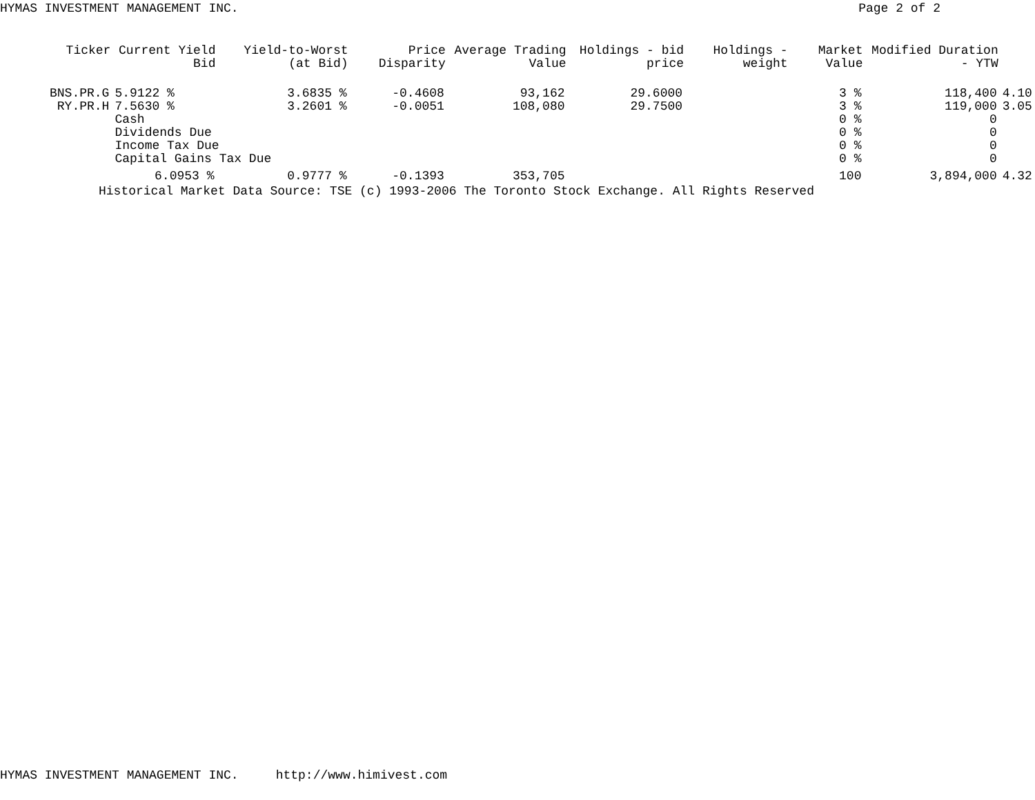HYMAS INVESTMENT MANAGEMENT INC. Page 2 of 2
| Ticker | Current Yield Bid | Yield-to-Worst (at Bid) | Price Disparity | Average Trading Value | Holdings - bid price | Holdings - weight | Market Value | Modified Duration - YTW | |
| --- | --- | --- | --- | --- | --- | --- | --- | --- | --- |
| BNS.PR.G | 5.9122 % | 3.6835 % | -0.4608 | 93,162 | 29.6000 | | 3 % | 118,400 | 4.10 |
| RY.PR.H | 7.5630 % | 3.2601 % | -0.0051 | 108,080 | 29.7500 | | 3 % | 119,000 | 3.05 |
| | Cash | | | | | | 0 % | 0 | |
| | Dividends Due | | | | | | 0 % | 0 | |
| | Income Tax Due | | | | | | 0 % | 0 | |
| | Capital Gains Tax Due | | | | | | 0 % | 0 | |
| | 6.0953 % | 0.9777 % | -0.1393 | 353,705 | | | 100 | 3,894,000 | 4.32 |
Historical Market Data Source: TSE (c) 1993-2006 The Toronto Stock Exchange. All Rights Reserved
HYMAS INVESTMENT MANAGEMENT INC. http://www.himivest.com